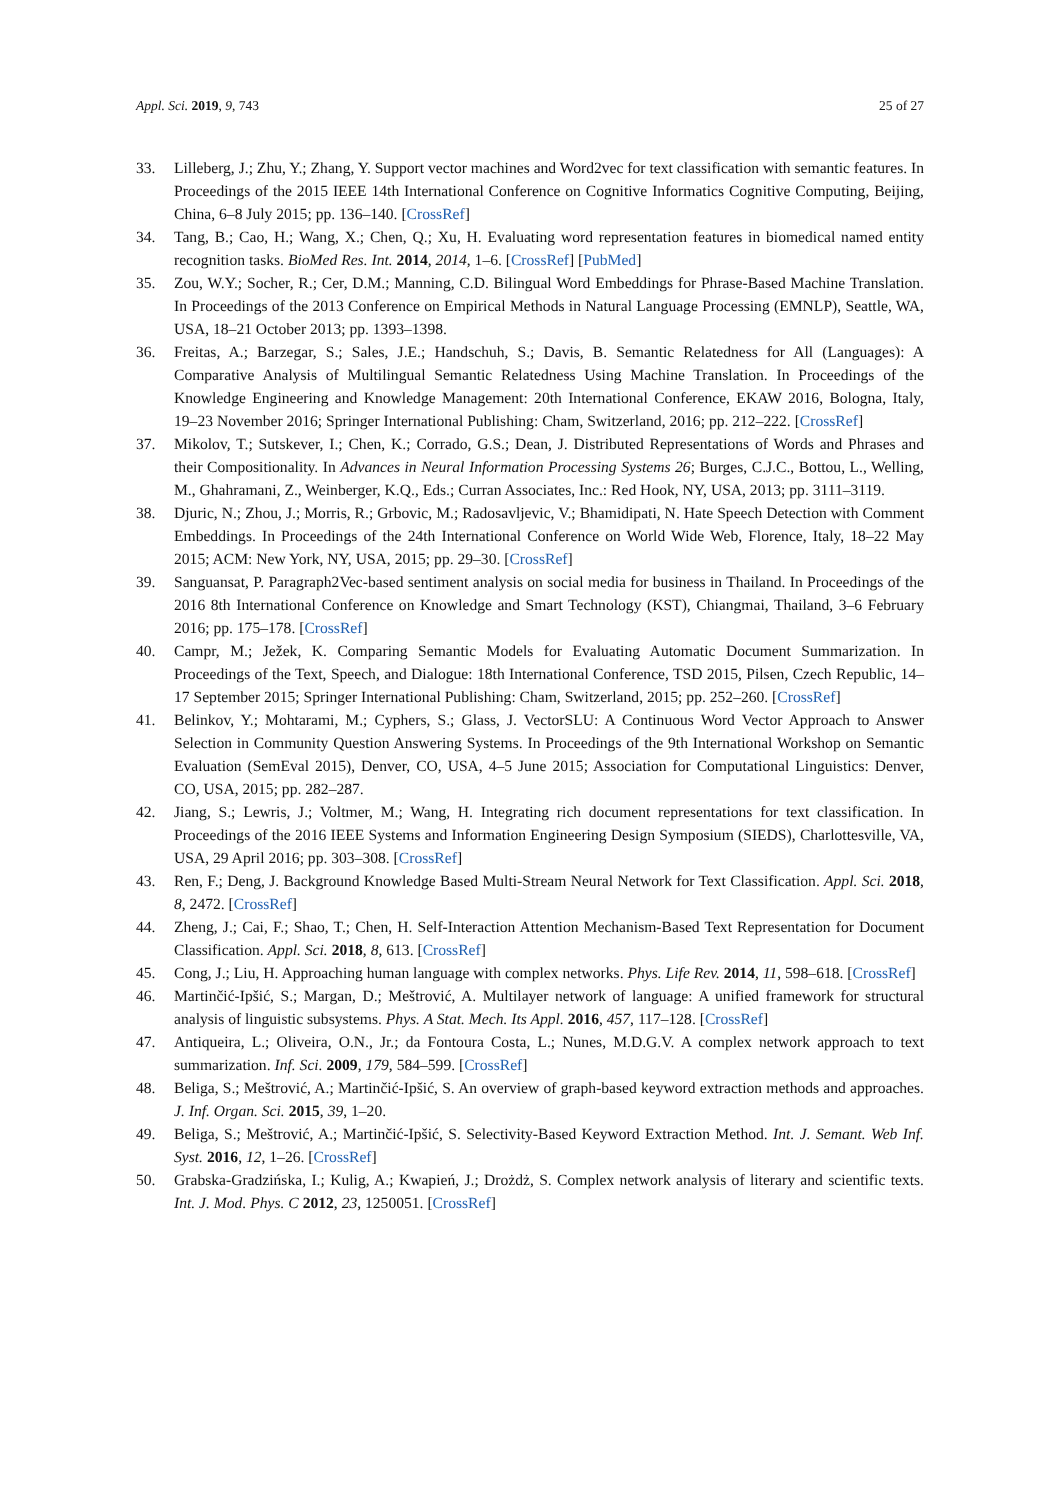Appl. Sci. 2019, 9, 743 25 of 27
33. Lilleberg, J.; Zhu, Y.; Zhang, Y. Support vector machines and Word2vec for text classification with semantic features. In Proceedings of the 2015 IEEE 14th International Conference on Cognitive Informatics Cognitive Computing, Beijing, China, 6–8 July 2015; pp. 136–140. [CrossRef]
34. Tang, B.; Cao, H.; Wang, X.; Chen, Q.; Xu, H. Evaluating word representation features in biomedical named entity recognition tasks. BioMed Res. Int. 2014, 2014, 1–6. [CrossRef] [PubMed]
35. Zou, W.Y.; Socher, R.; Cer, D.M.; Manning, C.D. Bilingual Word Embeddings for Phrase-Based Machine Translation. In Proceedings of the 2013 Conference on Empirical Methods in Natural Language Processing (EMNLP), Seattle, WA, USA, 18–21 October 2013; pp. 1393–1398.
36. Freitas, A.; Barzegar, S.; Sales, J.E.; Handschuh, S.; Davis, B. Semantic Relatedness for All (Languages): A Comparative Analysis of Multilingual Semantic Relatedness Using Machine Translation. In Proceedings of the Knowledge Engineering and Knowledge Management: 20th International Conference, EKAW 2016, Bologna, Italy, 19–23 November 2016; Springer International Publishing: Cham, Switzerland, 2016; pp. 212–222. [CrossRef]
37. Mikolov, T.; Sutskever, I.; Chen, K.; Corrado, G.S.; Dean, J. Distributed Representations of Words and Phrases and their Compositionality. In Advances in Neural Information Processing Systems 26; Burges, C.J.C., Bottou, L., Welling, M., Ghahramani, Z., Weinberger, K.Q., Eds.; Curran Associates, Inc.: Red Hook, NY, USA, 2013; pp. 3111–3119.
38. Djuric, N.; Zhou, J.; Morris, R.; Grbovic, M.; Radosavljevic, V.; Bhamidipati, N. Hate Speech Detection with Comment Embeddings. In Proceedings of the 24th International Conference on World Wide Web, Florence, Italy, 18–22 May 2015; ACM: New York, NY, USA, 2015; pp. 29–30. [CrossRef]
39. Sanguansat, P. Paragraph2Vec-based sentiment analysis on social media for business in Thailand. In Proceedings of the 2016 8th International Conference on Knowledge and Smart Technology (KST), Chiangmai, Thailand, 3–6 February 2016; pp. 175–178. [CrossRef]
40. Campr, M.; Ježek, K. Comparing Semantic Models for Evaluating Automatic Document Summarization. In Proceedings of the Text, Speech, and Dialogue: 18th International Conference, TSD 2015, Pilsen, Czech Republic, 14–17 September 2015; Springer International Publishing: Cham, Switzerland, 2015; pp. 252–260. [CrossRef]
41. Belinkov, Y.; Mohtarami, M.; Cyphers, S.; Glass, J. VectorSLU: A Continuous Word Vector Approach to Answer Selection in Community Question Answering Systems. In Proceedings of the 9th International Workshop on Semantic Evaluation (SemEval 2015), Denver, CO, USA, 4–5 June 2015; Association for Computational Linguistics: Denver, CO, USA, 2015; pp. 282–287.
42. Jiang, S.; Lewris, J.; Voltmer, M.; Wang, H. Integrating rich document representations for text classification. In Proceedings of the 2016 IEEE Systems and Information Engineering Design Symposium (SIEDS), Charlottesville, VA, USA, 29 April 2016; pp. 303–308. [CrossRef]
43. Ren, F.; Deng, J. Background Knowledge Based Multi-Stream Neural Network for Text Classification. Appl. Sci. 2018, 8, 2472. [CrossRef]
44. Zheng, J.; Cai, F.; Shao, T.; Chen, H. Self-Interaction Attention Mechanism-Based Text Representation for Document Classification. Appl. Sci. 2018, 8, 613. [CrossRef]
45. Cong, J.; Liu, H. Approaching human language with complex networks. Phys. Life Rev. 2014, 11, 598–618. [CrossRef]
46. Martinčić-Ipšić, S.; Margan, D.; Meštrović, A. Multilayer network of language: A unified framework for structural analysis of linguistic subsystems. Phys. A Stat. Mech. Its Appl. 2016, 457, 117–128. [CrossRef]
47. Antiqueira, L.; Oliveira, O.N., Jr.; da Fontoura Costa, L.; Nunes, M.D.G.V. A complex network approach to text summarization. Inf. Sci. 2009, 179, 584–599. [CrossRef]
48. Beliga, S.; Meštrović, A.; Martinčić-Ipšić, S. An overview of graph-based keyword extraction methods and approaches. J. Inf. Organ. Sci. 2015, 39, 1–20.
49. Beliga, S.; Meštrović, A.; Martinčić-Ipšić, S. Selectivity-Based Keyword Extraction Method. Int. J. Semant. Web Inf. Syst. 2016, 12, 1–26. [CrossRef]
50. Grabska-Gradzińska, I.; Kulig, A.; Kwapień, J.; Drożdż, S. Complex network analysis of literary and scientific texts. Int. J. Mod. Phys. C 2012, 23, 1250051. [CrossRef]